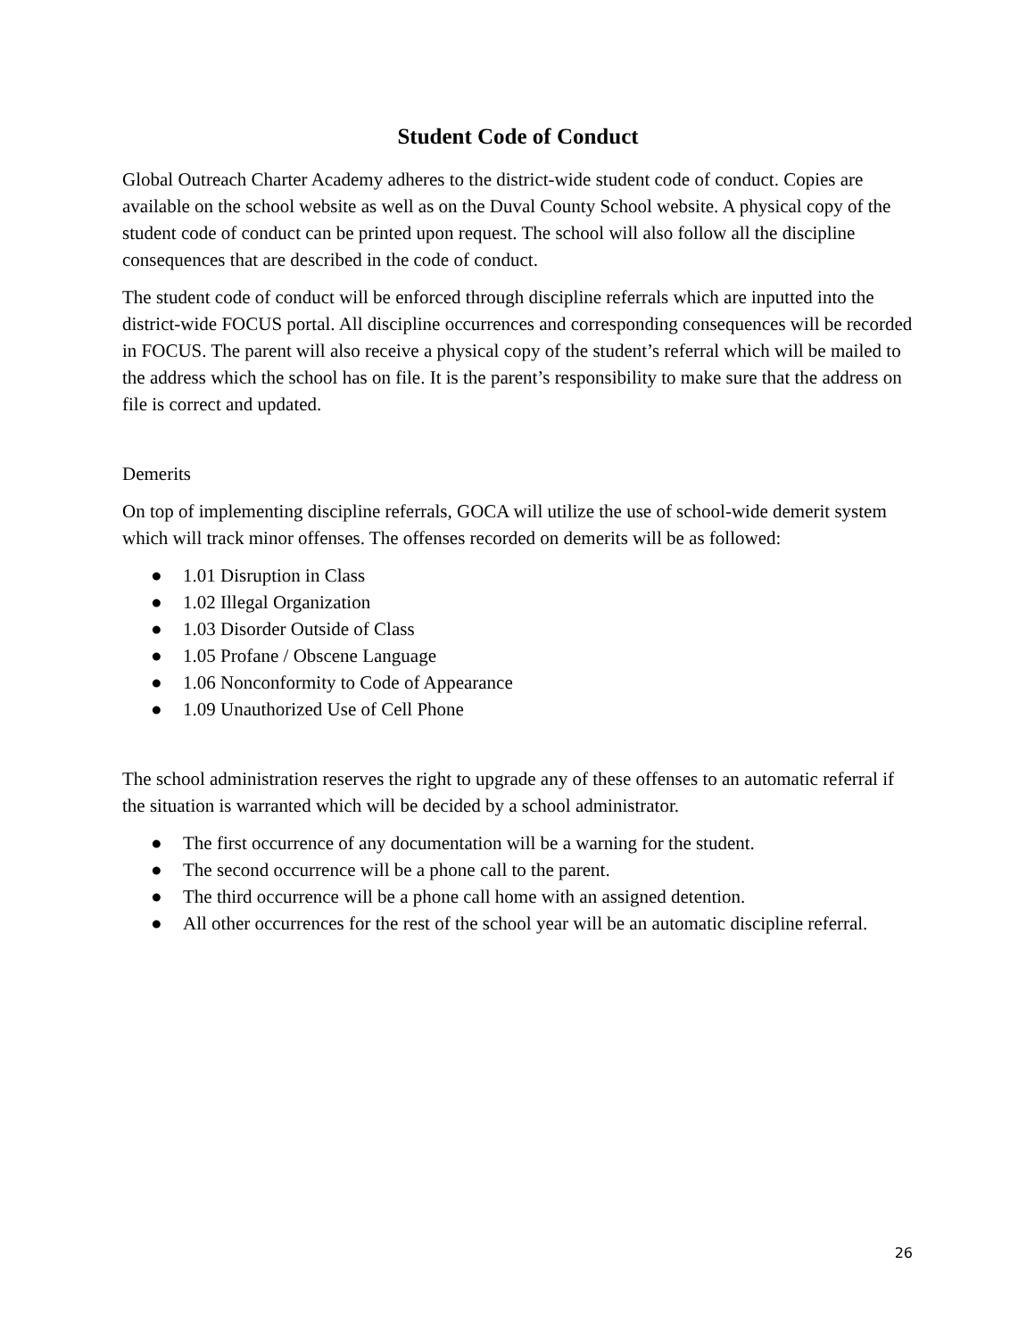Student Code of Conduct
Global Outreach Charter Academy adheres to the district-wide student code of conduct. Copies are available on the school website as well as on the Duval County School website. A physical copy of the student code of conduct can be printed upon request. The school will also follow all the discipline consequences that are described in the code of conduct.
The student code of conduct will be enforced through discipline referrals which are inputted into the district-wide FOCUS portal. All discipline occurrences and corresponding consequences will be recorded in FOCUS. The parent will also receive a physical copy of the student’s referral which will be mailed to the address which the school has on file. It is the parent’s responsibility to make sure that the address on file is correct and updated.
Demerits
On top of implementing discipline referrals, GOCA will utilize the use of school-wide demerit system which will track minor offenses. The offenses recorded on demerits will be as followed:
● 1.01 Disruption in Class
● 1.02 Illegal Organization
● 1.03 Disorder Outside of Class
● 1.05 Profane / Obscene Language
● 1.06 Nonconformity to Code of Appearance
● 1.09 Unauthorized Use of Cell Phone
The school administration reserves the right to upgrade any of these offenses to an automatic referral if the situation is warranted which will be decided by a school administrator.
● The first occurrence of any documentation will be a warning for the student.
● The second occurrence will be a phone call to the parent.
● The third occurrence will be a phone call home with an assigned detention.
● All other occurrences for the rest of the school year will be an automatic discipline referral.
26